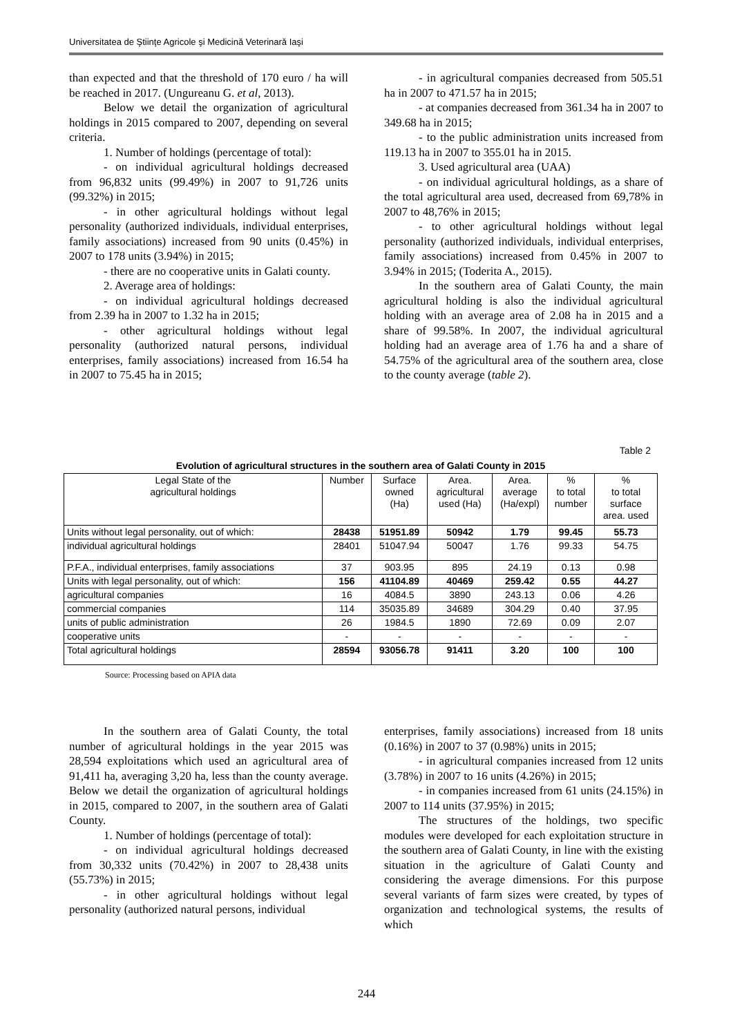Universitatea de Ştiinţe Agricole şi Medicină Veterinară Iaşi
than expected and that the threshold of 170 euro / ha will be reached in 2017. (Ungureanu G. et al, 2013).
Below we detail the organization of agricultural holdings in 2015 compared to 2007, depending on several criteria.
1. Number of holdings (percentage of total):
- on individual agricultural holdings decreased from 96,832 units (99.49%) in 2007 to 91,726 units (99.32%) in 2015;
- in other agricultural holdings without legal personality (authorized individuals, individual enterprises, family associations) increased from 90 units (0.45%) in 2007 to 178 units (3.94%) in 2015;
- there are no cooperative units in Galati county.
2. Average area of holdings:
- on individual agricultural holdings decreased from 2.39 ha in 2007 to 1.32 ha in 2015;
- other agricultural holdings without legal personality (authorized natural persons, individual enterprises, family associations) increased from 16.54 ha in 2007 to 75.45 ha in 2015;
- in agricultural companies decreased from 505.51 ha in 2007 to 471.57 ha in 2015;
- at companies decreased from 361.34 ha in 2007 to 349.68 ha in 2015;
- to the public administration units increased from 119.13 ha in 2007 to 355.01 ha in 2015.
3. Used agricultural area (UAA)
- on individual agricultural holdings, as a share of the total agricultural area used, decreased from 69,78% in 2007 to 48,76% in 2015;
- to other agricultural holdings without legal personality (authorized individuals, individual enterprises, family associations) increased from 0.45% in 2007 to 3.94% in 2015; (Toderita A., 2015).
In the southern area of Galati County, the main agricultural holding is also the individual agricultural holding with an average area of 2.08 ha in 2015 and a share of 99.58%. In 2007, the individual agricultural holding had an average area of 1.76 ha and a share of 54.75% of the agricultural area of the southern area, close to the county average (table 2).
Table 2
Evolution of agricultural structures in the southern area of Galati County in 2015
| Legal State of the agricultural holdings | Number | Surface owned (Ha) | Area. agricultural used (Ha) | Area. average (Ha/expl) | % to total number | % to total surface area. used |
| --- | --- | --- | --- | --- | --- | --- |
| Units without legal personality, out of which: | 28438 | 51951.89 | 50942 | 1.79 | 99.45 | 55.73 |
| individual agricultural holdings | 28401 | 51047.94 | 50047 | 1.76 | 99.33 | 54.75 |
| P.F.A., individual enterprises, family associations | 37 | 903.95 | 895 | 24.19 | 0.13 | 0.98 |
| Units with legal personality, out of which: | 156 | 41104.89 | 40469 | 259.42 | 0.55 | 44.27 |
| agricultural companies | 16 | 4084.5 | 3890 | 243.13 | 0.06 | 4.26 |
| commercial companies | 114 | 35035.89 | 34689 | 304.29 | 0.40 | 37.95 |
| units of public administration | 26 | 1984.5 | 1890 | 72.69 | 0.09 | 2.07 |
| cooperative units | - | - | - | - | - | - |
| Total agricultural holdings | 28594 | 93056.78 | 91411 | 3.20 | 100 | 100 |
Source: Processing based on APIA data
In the southern area of Galati County, the total number of agricultural holdings in the year 2015 was 28,594 exploitations which used an agricultural area of 91,411 ha, averaging 3,20 ha, less than the county average. Below we detail the organization of agricultural holdings in 2015, compared to 2007, in the southern area of Galati County.
1. Number of holdings (percentage of total):
- on individual agricultural holdings decreased from 30,332 units (70.42%) in 2007 to 28,438 units (55.73%) in 2015;
- in other agricultural holdings without legal personality (authorized natural persons, individual
enterprises, family associations) increased from 18 units (0.16%) in 2007 to 37 (0.98%) units in 2015;
- in agricultural companies increased from 12 units (3.78%) in 2007 to 16 units (4.26%) in 2015;
- in companies increased from 61 units (24.15%) in 2007 to 114 units (37.95%) in 2015;
The structures of the holdings, two specific modules were developed for each exploitation structure in the southern area of Galati County, in line with the existing situation in the agriculture of Galati County and considering the average dimensions. For this purpose several variants of farm sizes were created, by types of organization and technological systems, the results of which
244